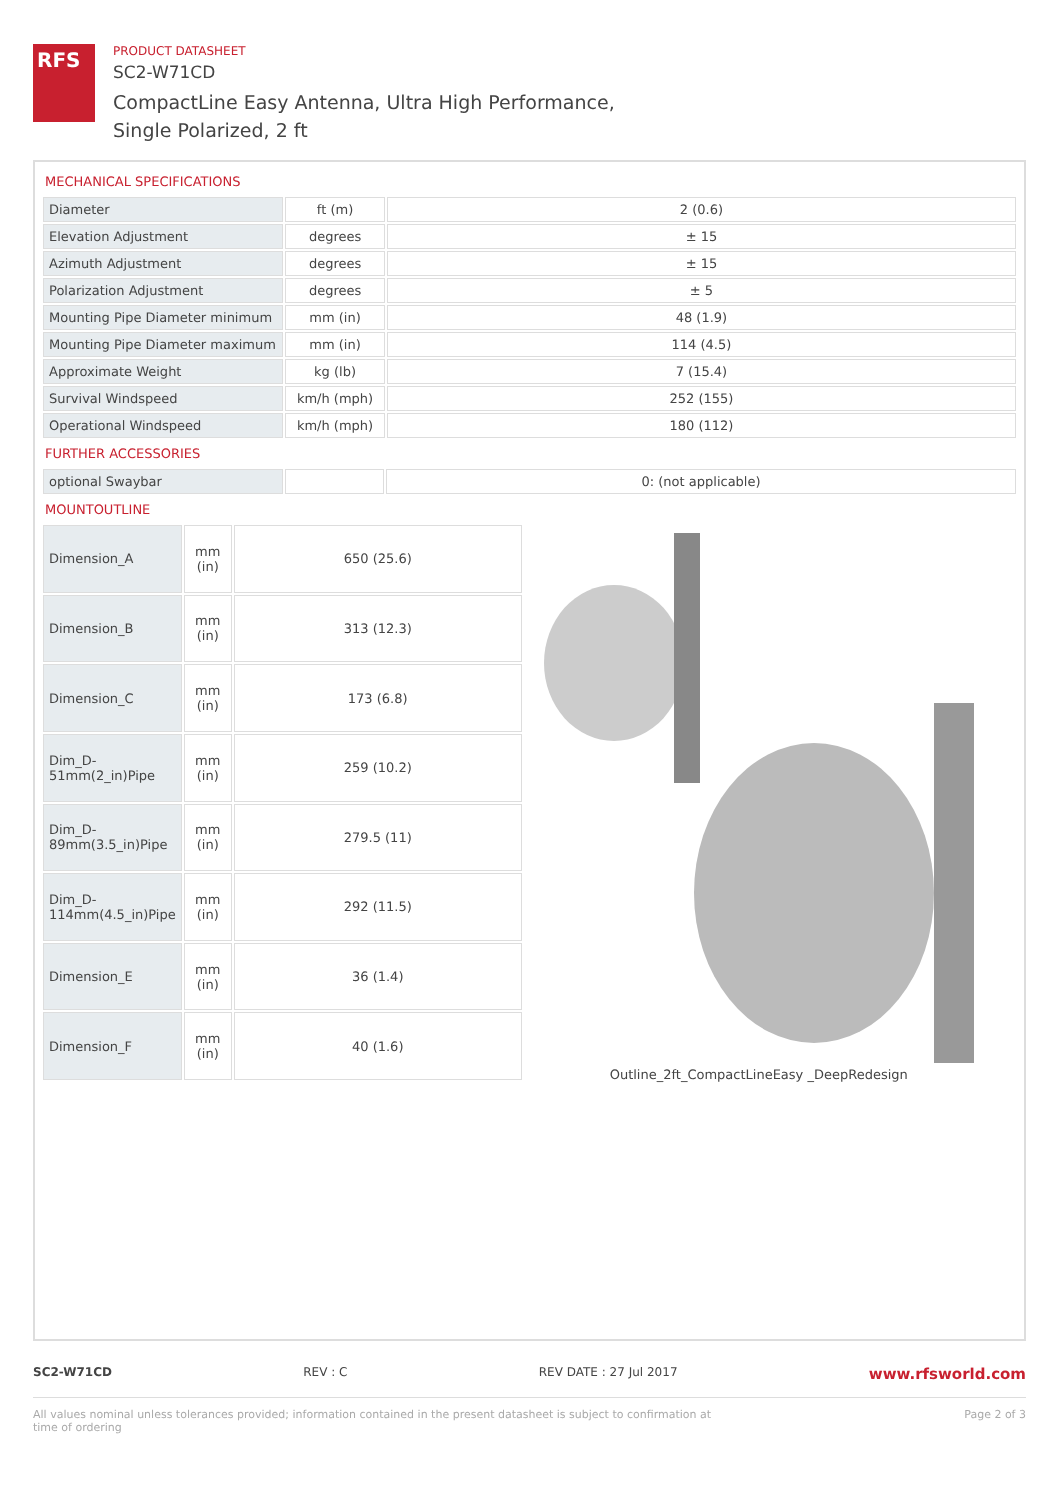RFS
PRODUCT DATASHEET
SC2-W71CD
CompactLine Easy Antenna, Ultra High Performance,
Single Polarized, 2 ft
MECHANICAL SPECIFICATIONS
| Diameter | ft (m) | 2 (0.6) |
| Elevation Adjustment | degrees | ± 15 |
| Azimuth Adjustment | degrees | ± 15 |
| Polarization Adjustment | degrees | ± 5 |
| Mounting Pipe Diameter minimum | mm (in) | 48 (1.9) |
| Mounting Pipe Diameter maximum | mm (in) | 114 (4.5) |
| Approximate Weight | kg (lb) | 7 (15.4) |
| Survival Windspeed | km/h (mph) | 252 (155) |
| Operational Windspeed | km/h (mph) | 180 (112) |
FURTHER ACCESSORIES
| optional Swaybar | | 0: (not applicable) |
MOUNTOUTLINE
| Dimension_A | mm (in) | 650 (25.6) |
| Dimension_B | mm (in) | 313 (12.3) |
| Dimension_C | mm (in) | 173 (6.8) |
| Dim_D-51mm(2_in)Pipe | mm (in) | 259 (10.2) |
| Dim_D-89mm(3.5_in)Pipe | mm (in) | 279.5 (11) |
| Dim_D-114mm(4.5_in)Pipe | mm (in) | 292 (11.5) |
| Dimension_E | mm (in) | 36 (1.4) |
| Dimension_F | mm (in) | 40 (1.6) |
Outline_2ft_CompactLineEasy _DeepRedesign
SC2-W71CD REV : C REV DATE : 27 Jul 2017 www.rfsworld.com
All values nominal unless tolerances provided; information contained in the present datasheet is subject to confirmation at
time of ordering Page 2 of 3